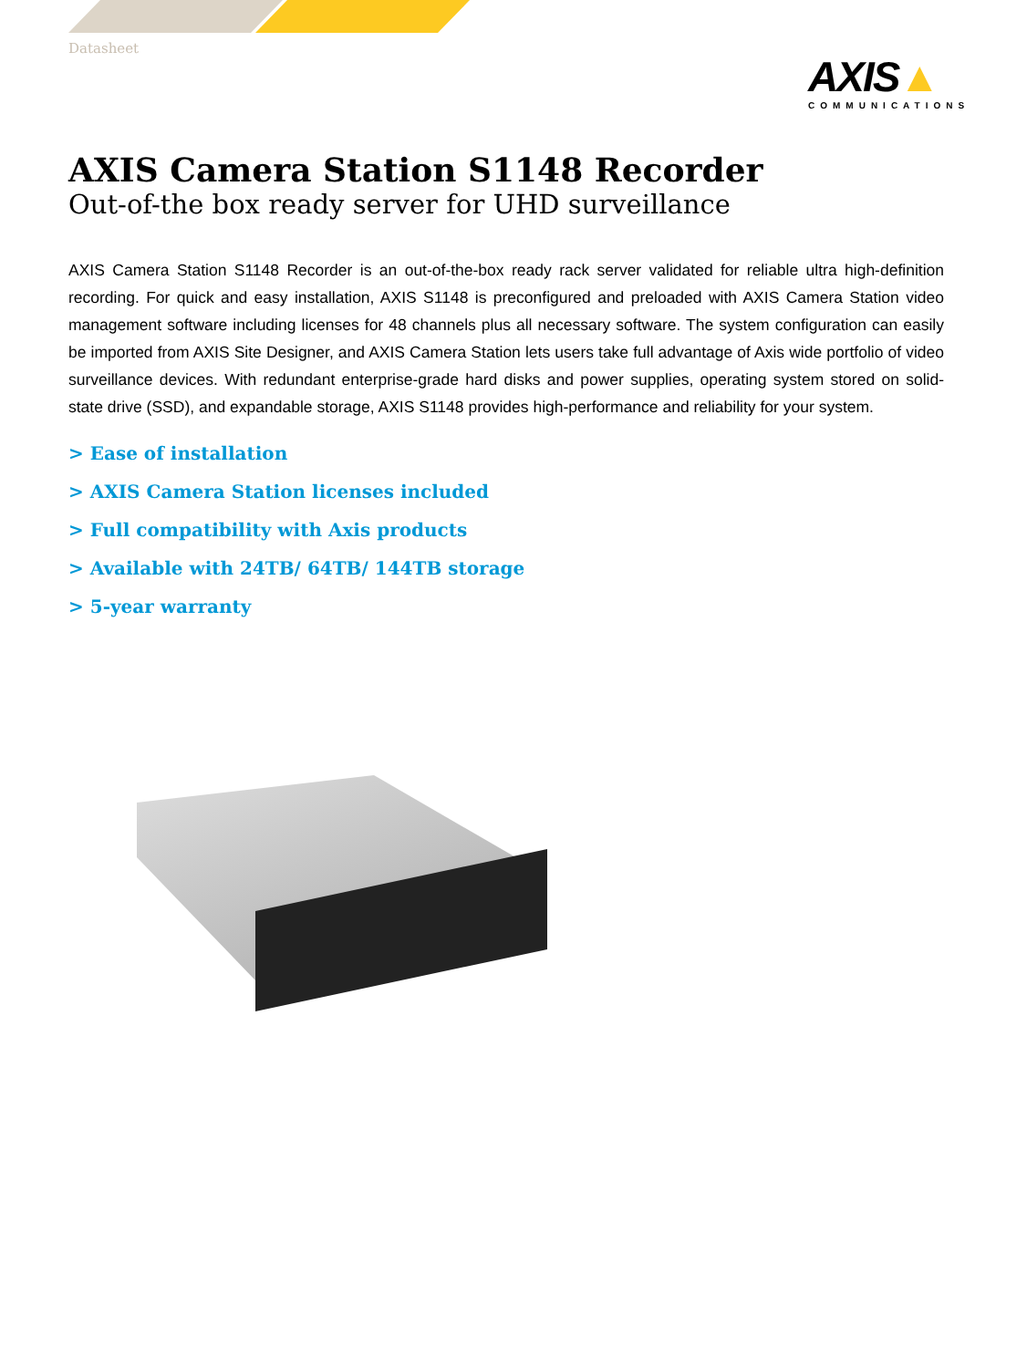Datasheet
AXIS▲
COMMUNICATIONS
AXIS Camera Station S1148 Recorder
Out-of-the box ready server for UHD surveillance
AXIS Camera Station S1148 Recorder is an out-of-the-box ready rack server validated for reliable ultra high-definition recording. For quick and easy installation, AXIS S1148 is preconfigured and preloaded with AXIS Camera Station video management software including licenses for 48 channels plus all necessary software. The system configuration can easily be imported from AXIS Site Designer, and AXIS Camera Station lets users take full advantage of Axis wide portfolio of video surveillance devices. With redundant enterprise-grade hard disks and power supplies, operating system stored on solid-state drive (SSD), and expandable storage, AXIS S1148 provides high-performance and reliability for your system.
> Ease of installation
> AXIS Camera Station licenses included
> Full compatibility with Axis products
> Available with 24TB/ 64TB/ 144TB storage
> 5-year warranty